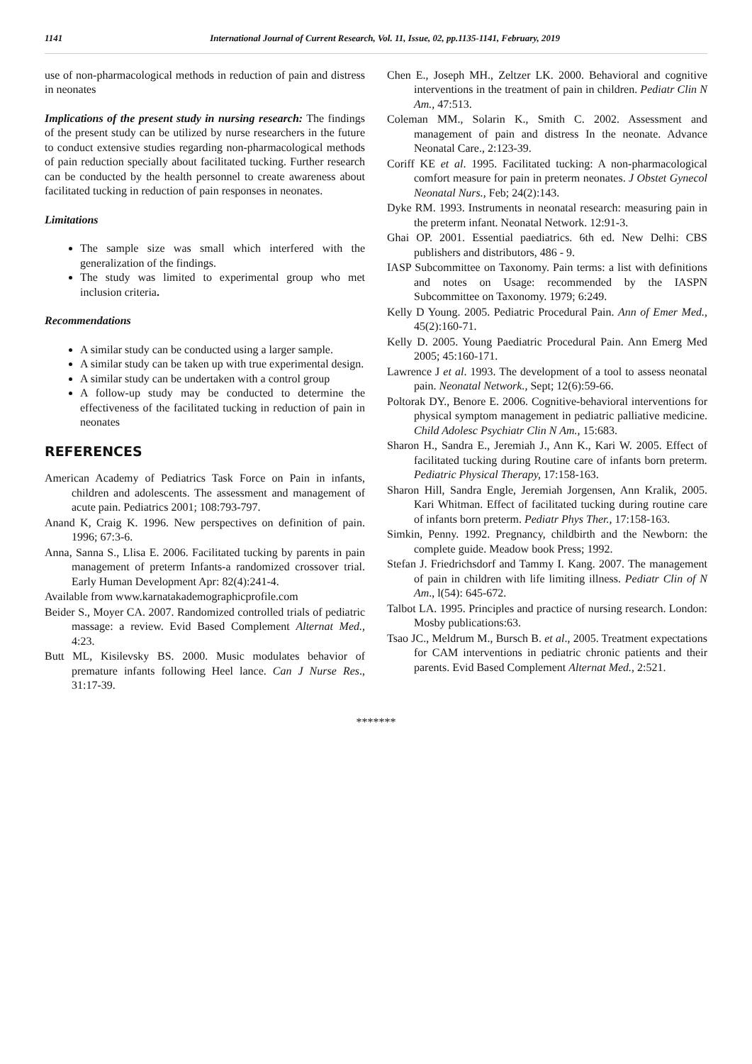1141 International Journal of Current Research, Vol. 11, Issue, 02, pp.1135-1141, February, 2019
use of non-pharmacological methods in reduction of pain and distress in neonates
Implications of the present study in nursing research: The findings of the present study can be utilized by nurse researchers in the future to conduct extensive studies regarding non-pharmacological methods of pain reduction specially about facilitated tucking. Further research can be conducted by the health personnel to create awareness about facilitated tucking in reduction of pain responses in neonates.
Limitations
The sample size was small which interfered with the generalization of the findings.
The study was limited to experimental group who met inclusion criteria.
Recommendations
A similar study can be conducted using a larger sample.
A similar study can be taken up with true experimental design.
A similar study can be undertaken with a control group
A follow-up study may be conducted to determine the effectiveness of the facilitated tucking in reduction of pain in neonates
REFERENCES
American Academy of Pediatrics Task Force on Pain in infants, children and adolescents. The assessment and management of acute pain. Pediatrics 2001; 108:793-797.
Anand K, Craig K. 1996. New perspectives on definition of pain. 1996; 67:3-6.
Anna, Sanna S., Llisa E. 2006. Facilitated tucking by parents in pain management of preterm Infants-a randomized crossover trial. Early Human Development Apr: 82(4):241-4.
Available from www.karnatakademographicprofile.com
Beider S., Moyer CA. 2007. Randomized controlled trials of pediatric massage: a review. Evid Based Complement Alternat Med., 4:23.
Butt ML, Kisilevsky BS. 2000. Music modulates behavior of premature infants following Heel lance. Can J Nurse Res., 31:17-39.
Chen E., Joseph MH., Zeltzer LK. 2000. Behavioral and cognitive interventions in the treatment of pain in children. Pediatr Clin N Am., 47:513.
Coleman MM., Solarin K., Smith C. 2002. Assessment and management of pain and distress In the neonate. Advance Neonatal Care., 2:123-39.
Coriff KE et al. 1995. Facilitated tucking: A non-pharmacological comfort measure for pain in preterm neonates. J Obstet Gynecol Neonatal Nurs., Feb; 24(2):143.
Dyke RM. 1993. Instruments in neonatal research: measuring pain in the preterm infant. Neonatal Network. 12:91-3.
Ghai OP. 2001. Essential paediatrics. 6th ed. New Delhi: CBS publishers and distributors, 486 - 9.
IASP Subcommittee on Taxonomy. Pain terms: a list with definitions and notes on Usage: recommended by the IASPN Subcommittee on Taxonomy. 1979; 6:249.
Kelly D Young. 2005. Pediatric Procedural Pain. Ann of Emer Med., 45(2):160-71.
Kelly D. 2005. Young Paediatric Procedural Pain. Ann Emerg Med 2005; 45:160-171.
Lawrence J et al. 1993. The development of a tool to assess neonatal pain. Neonatal Network., Sept; 12(6):59-66.
Poltorak DY., Benore E. 2006. Cognitive-behavioral interventions for physical symptom management in pediatric palliative medicine. Child Adolesc Psychiatr Clin N Am., 15:683.
Sharon H., Sandra E., Jeremiah J., Ann K., Kari W. 2005. Effect of facilitated tucking during Routine care of infants born preterm. Pediatric Physical Therapy, 17:158-163.
Sharon Hill, Sandra Engle, Jeremiah Jorgensen, Ann Kralik, 2005. Kari Whitman. Effect of facilitated tucking during routine care of infants born preterm. Pediatr Phys Ther., 17:158-163.
Simkin, Penny. 1992. Pregnancy, childbirth and the Newborn: the complete guide. Meadow book Press; 1992.
Stefan J. Friedrichsdorf and Tammy I. Kang. 2007. The management of pain in children with life limiting illness. Pediatr Clin of N Am., l(54): 645-672.
Talbot LA. 1995. Principles and practice of nursing research. London: Mosby publications:63.
Tsao JC., Meldrum M., Bursch B. et al., 2005. Treatment expectations for CAM interventions in pediatric chronic patients and their parents. Evid Based Complement Alternat Med., 2:521.
*******